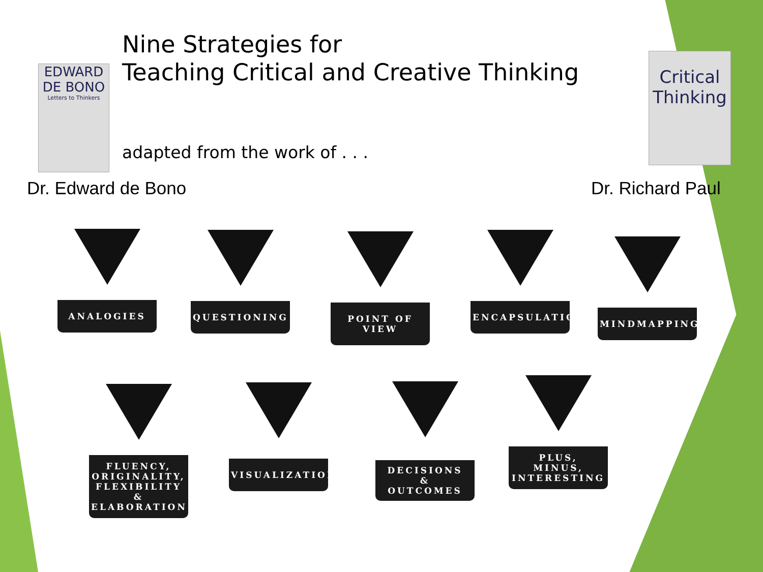EDWARD DE BONO
Letters to Thinkers
Nine Strategies for
Teaching Critical and Creative Thinking
Critical Thinking
adapted from the work of . . .
Dr. Edward de Bono Dr. Richard Paul
ANALOGIES QUESTIONING POINT OF VIEW ENCAPSULATION
MINDMAPPING
FLUENCY,
ORIGINALITY,
FLEXIBILITY &
ELABORATION
VISUALIZATION
DECISIONS
&
OUTCOMES
PLUS,
MINUS,
INTERESTING